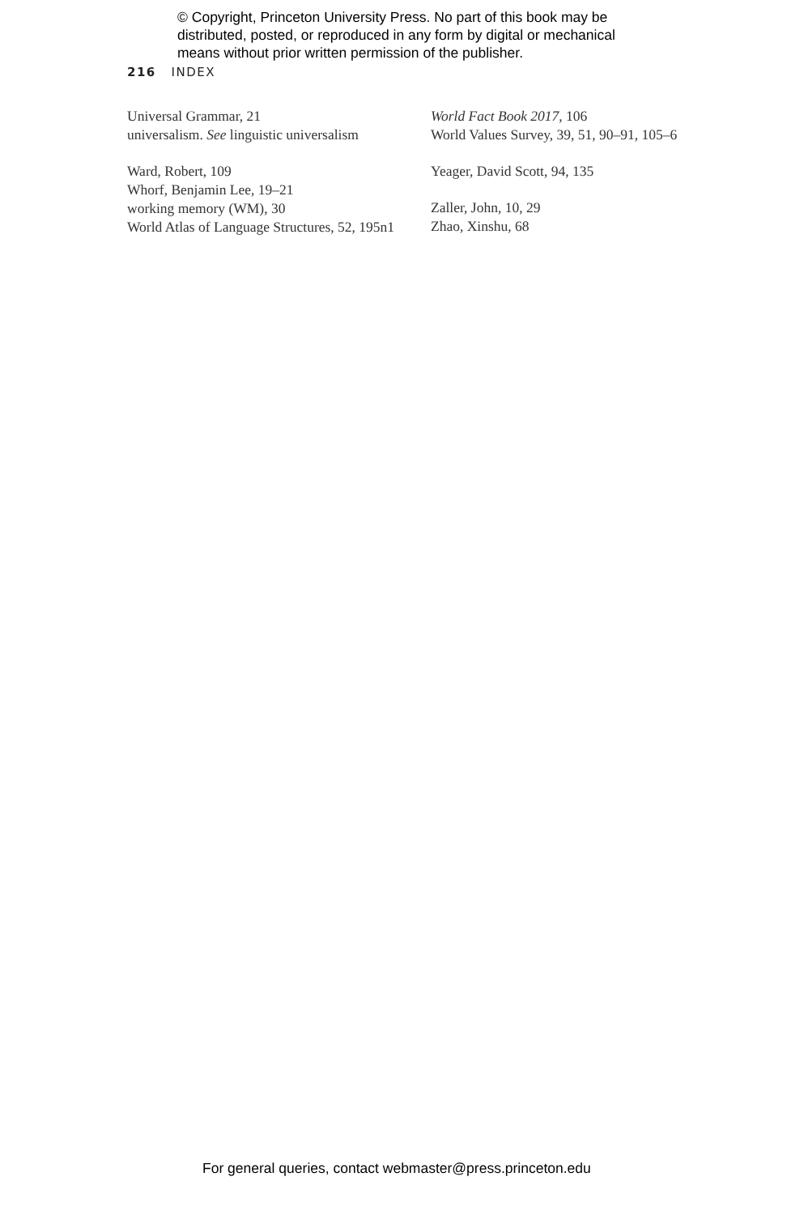© Copyright, Princeton University Press. No part of this book may be
distributed, posted, or reproduced in any form by digital or mechanical
means without prior written permission of the publisher.
216 INDEX
Universal Grammar, 21
universalism. See linguistic universalism
Ward, Robert, 109
Whorf, Benjamin Lee, 19–21
working memory (WM), 30
World Atlas of Language Structures, 52, 195n1
World Fact Book 2017, 106
World Values Survey, 39, 51, 90–91, 105–6
Yeager, David Scott, 94, 135
Zaller, John, 10, 29
Zhao, Xinshu, 68
For general queries, contact webmaster@press.princeton.edu